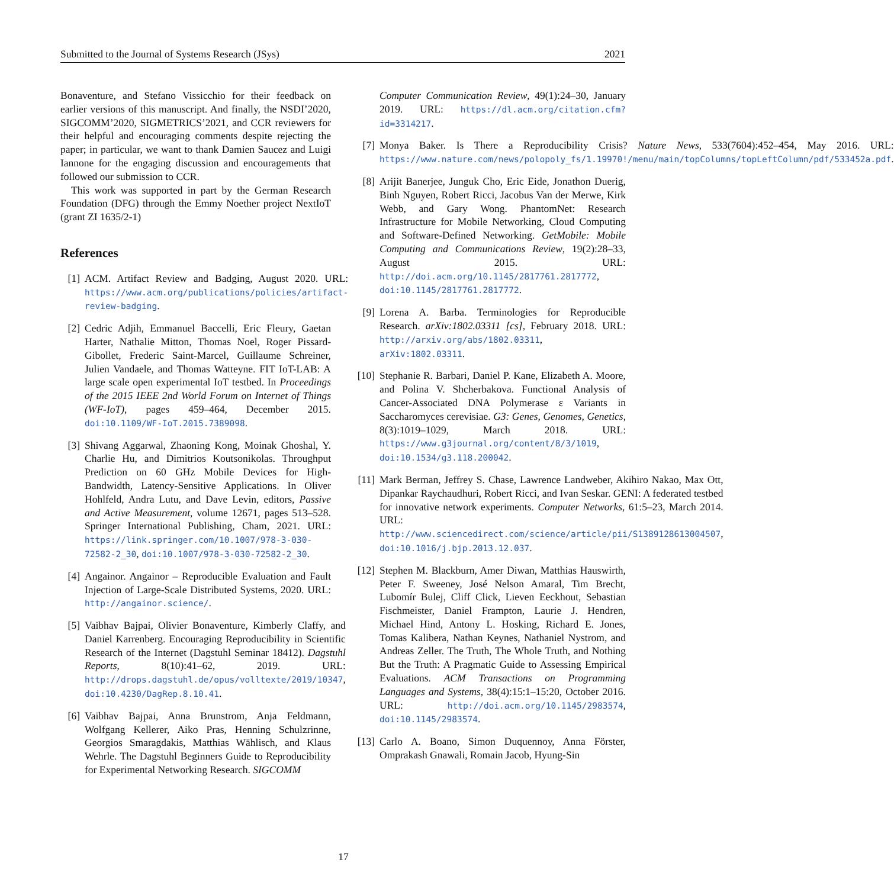Submitted to the Journal of Systems Research (JSys) 2021
Bonaventure, and Stefano Vissicchio for their feedback on earlier versions of this manuscript. And finally, the NSDI’2020, SIGCOMM’2020, SIGMETRICS’2021, and CCR reviewers for their helpful and encouraging comments despite rejecting the paper; in particular, we want to thank Damien Saucez and Luigi Iannone for the engaging discussion and encouragements that followed our submission to CCR.
This work was supported in part by the German Research Foundation (DFG) through the Emmy Noether project NextIoT (grant ZI 1635/2-1)
References
[1] ACM. Artifact Review and Badging, August 2020. URL: https://www.acm.org/publications/policies/artifact-review-badging.
[2] Cedric Adjih, Emmanuel Baccelli, Eric Fleury, Gaetan Harter, Nathalie Mitton, Thomas Noel, Roger Pissard-Gibollet, Frederic Saint-Marcel, Guillaume Schreiner, Julien Vandaele, and Thomas Watteyne. FIT IoT-LAB: A large scale open experimental IoT testbed. In Proceedings of the 2015 IEEE 2nd World Forum on Internet of Things (WF-IoT), pages 459–464, December 2015. doi:10.1109/WF-IoT.2015.7389098.
[3] Shivang Aggarwal, Zhaoning Kong, Moinak Ghoshal, Y. Charlie Hu, and Dimitrios Koutsonikolas. Throughput Prediction on 60 GHz Mobile Devices for High-Bandwidth, Latency-Sensitive Applications. In Oliver Hohlfeld, Andra Lutu, and Dave Levin, editors, Passive and Active Measurement, volume 12671, pages 513–528. Springer International Publishing, Cham, 2021. URL: https://link.springer.com/10.1007/978-3-030-72582-2_30, doi:10.1007/978-3-030-72582-2_30.
[4] Angainor. Angainor – Reproducible Evaluation and Fault Injection of Large-Scale Distributed Systems, 2020. URL: http://angainor.science/.
[5] Vaibhav Bajpai, Olivier Bonaventure, Kimberly Claffy, and Daniel Karrenberg. Encouraging Reproducibility in Scientific Research of the Internet (Dagstuhl Seminar 18412). Dagstuhl Reports, 8(10):41–62, 2019. URL: http://drops.dagstuhl.de/opus/volltexte/2019/10347, doi:10.4230/DagRep.8.10.41.
[6] Vaibhav Bajpai, Anna Brunstrom, Anja Feldmann, Wolfgang Kellerer, Aiko Pras, Henning Schulzrinne, Georgios Smaragdakis, Matthias Wählisch, and Klaus Wehrle. The Dagstuhl Beginners Guide to Reproducibility for Experimental Networking Research. SIGCOMM
Computer Communication Review, 49(1):24–30, January 2019. URL: https://dl.acm.org/citation.cfm?id=3314217.
[7] Monya Baker. Is There a Reproducibility Crisis? Nature News, 533(7604):452–454, May 2016. URL: https://www.nature.com/news/polopoly_fs/1.19970!/menu/main/topColumns/topLeftColumn/pdf/533452a.pdf.
[8] Arijit Banerjee, Junguk Cho, Eric Eide, Jonathon Duerig, Binh Nguyen, Robert Ricci, Jacobus Van der Merwe, Kirk Webb, and Gary Wong. PhantomNet: Research Infrastructure for Mobile Networking, Cloud Computing and Software-Defined Networking. GetMobile: Mobile Computing and Communications Review, 19(2):28–33, August 2015. URL: http://doi.acm.org/10.1145/2817761.2817772, doi:10.1145/2817761.2817772.
[9] Lorena A. Barba. Terminologies for Reproducible Research. arXiv:1802.03311 [cs], February 2018. URL: http://arxiv.org/abs/1802.03311, arXiv:1802.03311.
[10]
Stephanie R. Barbari, Daniel P. Kane, Elizabeth A. Moore, and Polina V. Shcherbakova. Functional Analysis of Cancer-Associated DNA Polymerase ε Variants in Saccharomyces cerevisiae. G3: Genes, Genomes, Genetics, 8(3):1019–1029, March 2018. URL: https://www.g3journal.org/content/8/3/1019, doi:10.1534/g3.118.200042.
[11]
Mark Berman, Jeffrey S. Chase, Lawrence Landweber, Akihiro Nakao, Max Ott, Dipankar Raychaudhuri, Robert Ricci, and Ivan Seskar. GENI: A federated testbed for innovative network experiments. Computer Networks, 61:5–23, March 2014. URL: http://www.sciencedirect.com/science/article/pii/S1389128613004507, doi:10.1016/j.bjp.2013.12.037.
[12]
Stephen M. Blackburn, Amer Diwan, Matthias Hauswirth, Peter F. Sweeney, José Nelson Amaral, Tim Brecht, Lubomír Bulej, Cliff Click, Lieven Eeckhout, Sebastian Fischmeister, Daniel Frampton, Laurie J. Hendren, Michael Hind, Antony L. Hosking, Richard E. Jones, Tomas Kalibera, Nathan Keynes, Nathaniel Nystrom, and Andreas Zeller. The Truth, The Whole Truth, and Nothing But the Truth: A Pragmatic Guide to Assessing Empirical Evaluations. ACM Transactions on Programming Languages and Systems, 38(4):15:1–15:20, October 2016. URL: http://doi.acm.org/10.1145/2983574, doi:10.1145/2983574.
[13]
Carlo A. Boano, Simon Duquennoy, Anna Förster, Omprakash Gnawali, Romain Jacob, Hyung-Sin
17